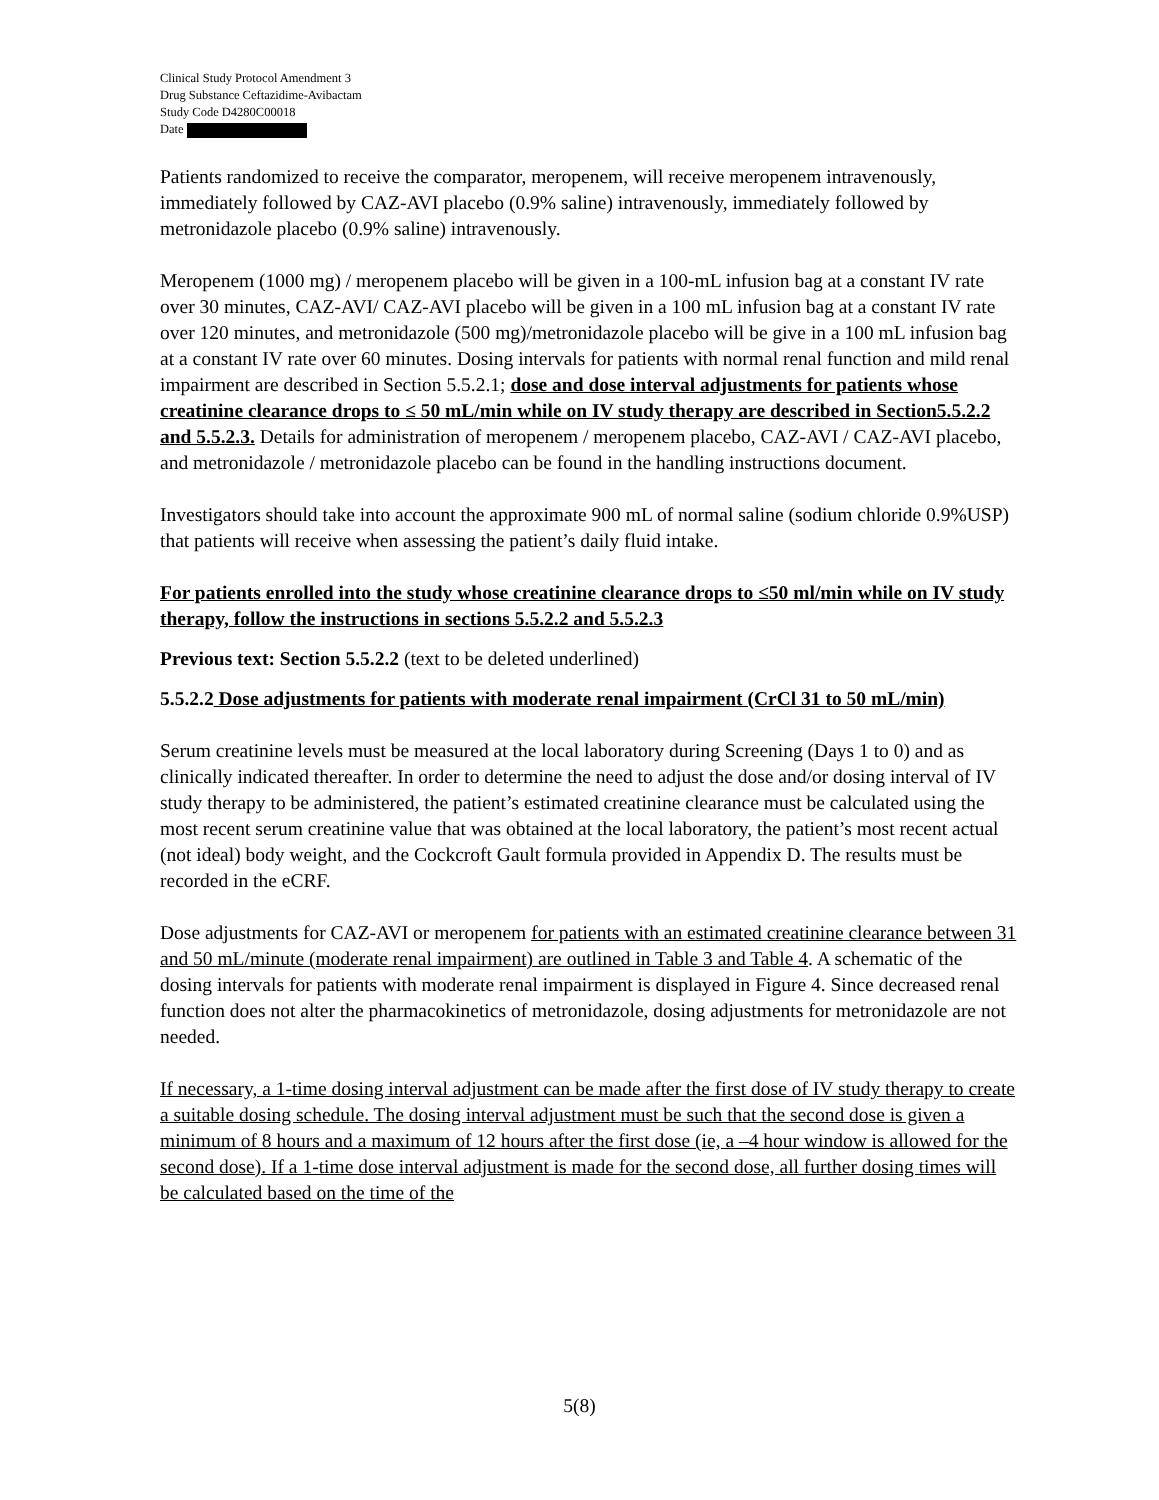Clinical Study Protocol Amendment 3
Drug Substance Ceftazidime-Avibactam
Study Code D4280C00018
Date
Patients randomized to receive the comparator, meropenem, will receive meropenem intravenously, immediately followed by CAZ-AVI placebo (0.9% saline) intravenously, immediately followed by metronidazole placebo (0.9% saline) intravenously.
Meropenem (1000 mg) / meropenem placebo will be given in a 100-mL infusion bag at a constant IV rate over 30 minutes, CAZ-AVI/ CAZ-AVI placebo will be given in a 100 mL infusion bag at a constant IV rate over 120 minutes, and metronidazole (500 mg)/metronidazole placebo will be give in a 100 mL infusion bag at a constant IV rate over 60 minutes. Dosing intervals for patients with normal renal function and mild renal impairment are described in Section 5.5.2.1; dose and dose interval adjustments for patients whose creatinine clearance drops to ≤ 50 mL/min while on IV study therapy are described in Section5.5.2.2 and 5.5.2.3. Details for administration of meropenem / meropenem placebo, CAZ-AVI / CAZ-AVI placebo, and metronidazole / metronidazole placebo can be found in the handling instructions document.
Investigators should take into account the approximate 900 mL of normal saline (sodium chloride 0.9%USP) that patients will receive when assessing the patient’s daily fluid intake.
For patients enrolled into the study whose creatinine clearance drops to ≤50 ml/min while on IV study therapy, follow the instructions in sections 5.5.2.2 and 5.5.2.3
Previous text: Section 5.5.2.2 (text to be deleted underlined)
5.5.2.2 Dose adjustments for patients with moderate renal impairment (CrCl 31 to 50 mL/min)
Serum creatinine levels must be measured at the local laboratory during Screening (Days 1 to 0) and as clinically indicated thereafter. In order to determine the need to adjust the dose and/or dosing interval of IV study therapy to be administered, the patient’s estimated creatinine clearance must be calculated using the most recent serum creatinine value that was obtained at the local laboratory, the patient’s most recent actual (not ideal) body weight, and the Cockcroft Gault formula provided in Appendix D. The results must be recorded in the eCRF.
Dose adjustments for CAZ-AVI or meropenem for patients with an estimated creatinine clearance between 31 and 50 mL/minute (moderate renal impairment) are outlined in Table 3 and Table 4. A schematic of the dosing intervals for patients with moderate renal impairment is displayed in Figure 4. Since decreased renal function does not alter the pharmacokinetics of metronidazole, dosing adjustments for metronidazole are not needed.
If necessary, a 1-time dosing interval adjustment can be made after the first dose of IV study therapy to create a suitable dosing schedule. The dosing interval adjustment must be such that the second dose is given a minimum of 8 hours and a maximum of 12 hours after the first dose (ie, a –4 hour window is allowed for the second dose). If a 1-time dose interval adjustment is made for the second dose, all further dosing times will be calculated based on the time of the
5(8)